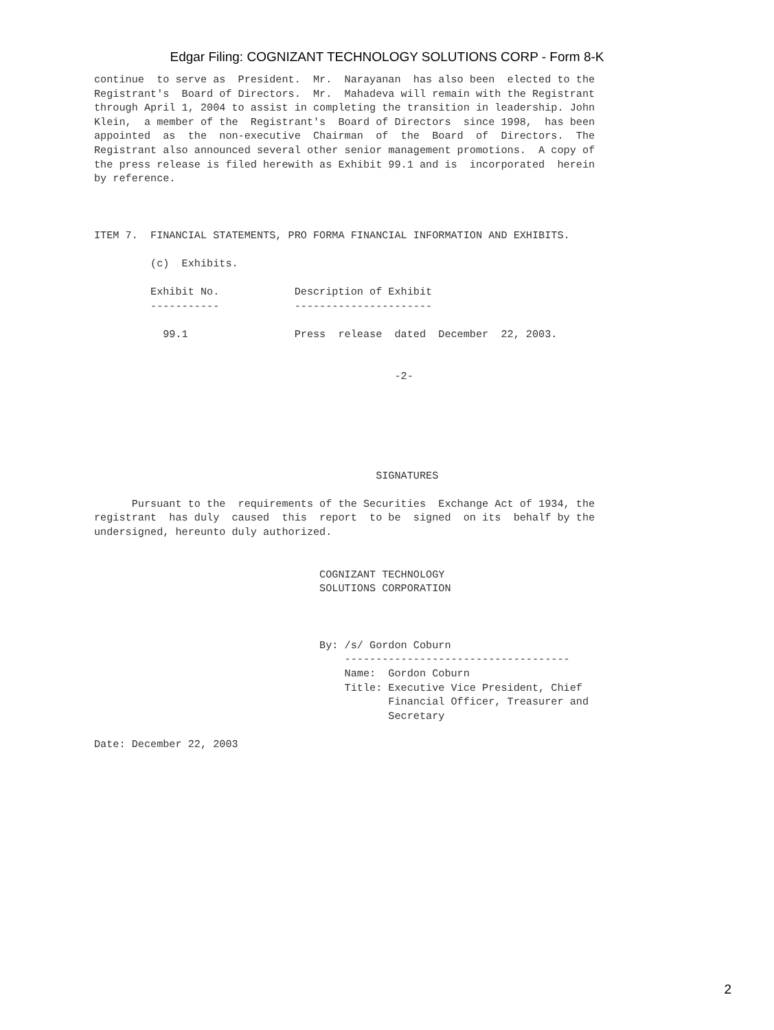Edgar Filing: COGNIZANT TECHNOLOGY SOLUTIONS CORP - Form 8-K
continue  to serve as  President.  Mr.  Narayanan  has also been  elected to the
Registrant's  Board of Directors.  Mr.  Mahadeva will remain with the Registrant
through April 1, 2004 to assist in completing the transition in leadership. John
Klein,  a member of the  Registrant's  Board of Directors  since 1998,  has been
appointed  as  the  non-executive  Chairman  of  the  Board  of  Directors.  The
Registrant also announced several other senior management promotions.  A copy of
the press release is filed herewith as Exhibit 99.1 and is  incorporated  herein
by reference.



ITEM 7.  FINANCIAL STATEMENTS, PRO FORMA FINANCIAL INFORMATION AND EXHIBITS.

         (c)  Exhibits.

         Exhibit No.            Description of Exhibit
         -----------            ----------------------

           99.1                 Press  release  dated  December  22, 2003.


                                                -2-






                                             SIGNATURES

      Pursuant to the  requirements of the Securities  Exchange Act of 1934, the
registrant  has duly  caused  this  report  to be  signed  on its  behalf by the
undersigned, hereunto duly authorized.


                                    COGNIZANT TECHNOLOGY
                                    SOLUTIONS CORPORATION



                                    By: /s/ Gordon Coburn
                                        ------------------------------------
                                        Name:  Gordon Coburn
                                        Title: Executive Vice President, Chief
                                               Financial Officer, Treasurer and
                                               Secretary

Date: December 22, 2003
2